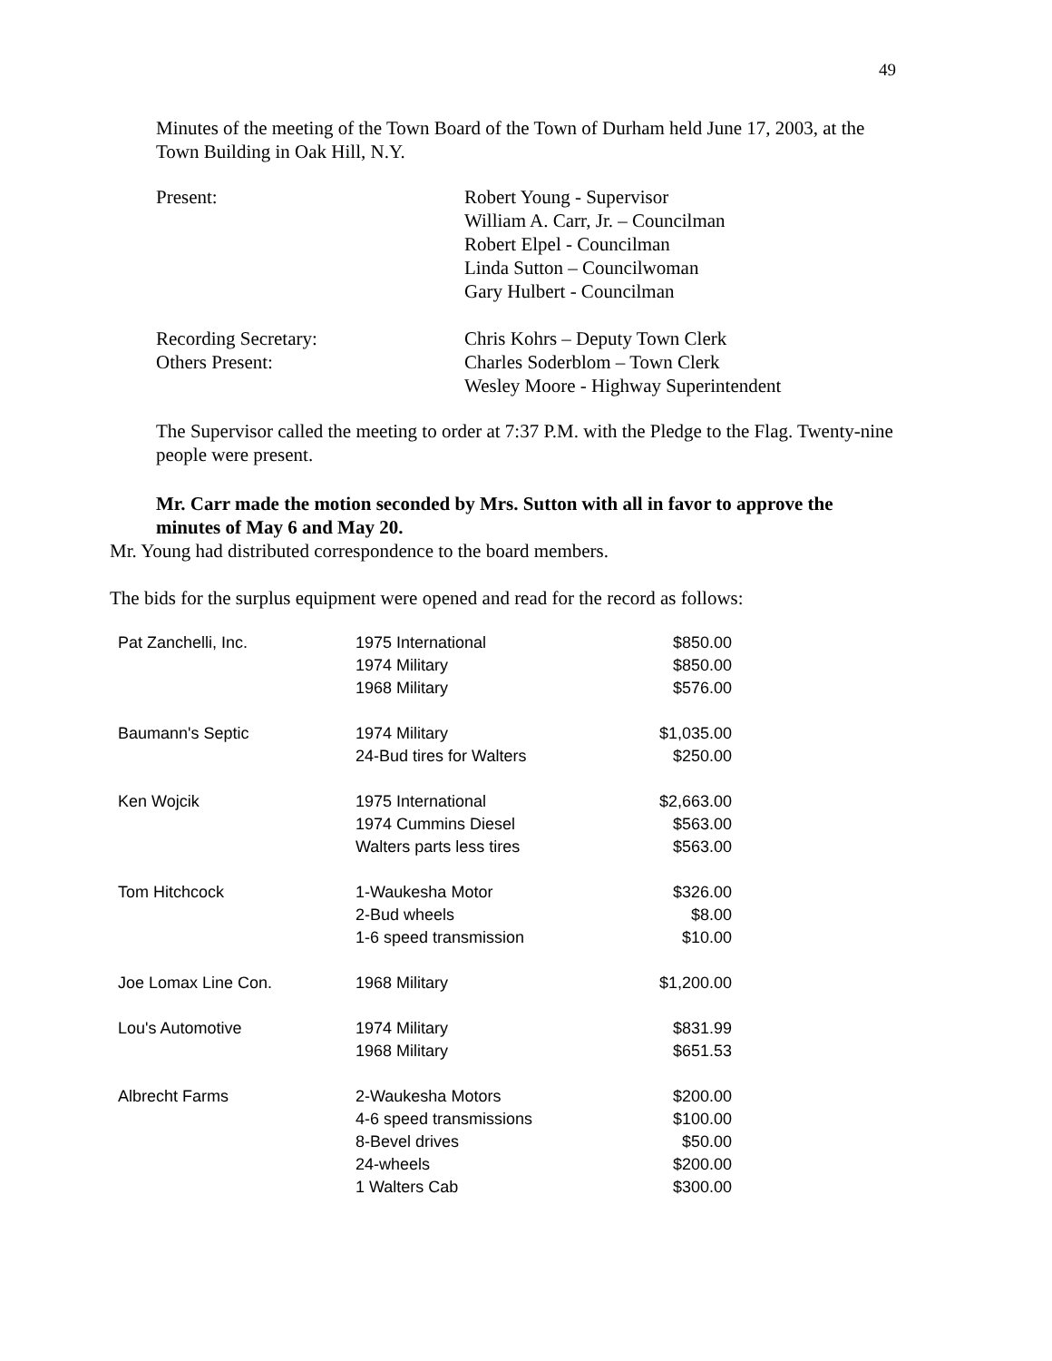49
Minutes of the meeting of the Town Board of the Town of Durham held June 17, 2003, at the Town Building in Oak Hill, N.Y.
| Present: | Robert Young - Supervisor William A. Carr, Jr. – Councilman Robert Elpel - Councilman Linda Sutton – Councilwoman Gary Hulbert - Councilman |
| Recording Secretary: | Chris Kohrs – Deputy Town Clerk |
| Others Present: | Charles Soderblom – Town Clerk Wesley Moore - Highway Superintendent |
The Supervisor called the meeting to order at 7:37 P.M. with the Pledge to the Flag. Twenty-nine people were present.
Mr. Carr made the motion seconded by Mrs. Sutton with all in favor to approve the minutes of May 6 and May 20.
Mr. Young had distributed correspondence to the board members.
The bids for the surplus equipment were opened and read for the record as follows:
| Pat Zanchelli, Inc. | 1975 International | $850.00 |
| | 1974 Military | $850.00 |
| | 1968 Military | $576.00 |
| Baumann's Septic | 1974 Military | $1,035.00 |
| | 24-Bud tires for Walters | $250.00 |
| Ken Wojcik | 1975 International | $2,663.00 |
| | 1974 Cummins Diesel | $563.00 |
| | Walters parts less tires | $563.00 |
| Tom Hitchcock | 1-Waukesha Motor | $326.00 |
| | 2-Bud wheels | $8.00 |
| | 1-6 speed transmission | $10.00 |
| Joe Lomax Line Con. | 1968 Military | $1,200.00 |
| Lou's Automotive | 1974 Military | $831.99 |
| | 1968 Military | $651.53 |
| Albrecht Farms | 2-Waukesha Motors | $200.00 |
| | 4-6 speed transmissions | $100.00 |
| | 8-Bevel drives | $50.00 |
| | 24-wheels | $200.00 |
| | 1 Walters Cab | $300.00 |